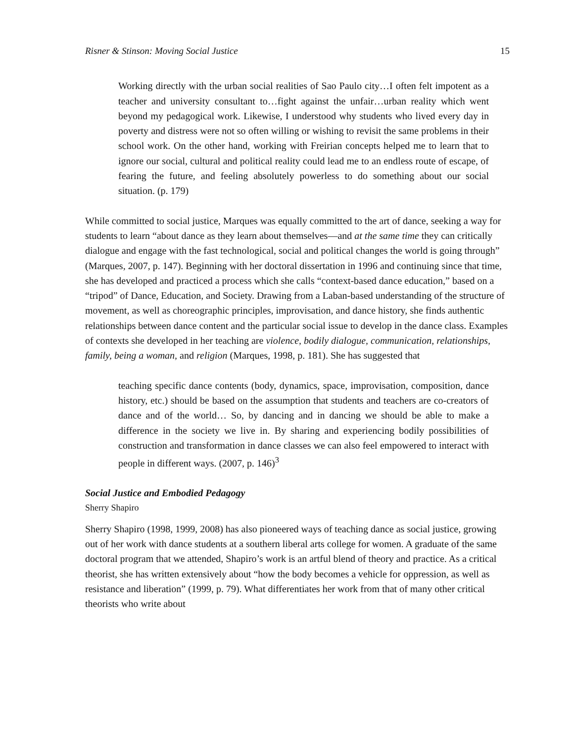Risner & Stinson: Moving Social Justice 15
Working directly with the urban social realities of Sao Paulo city…I often felt impotent as a teacher and university consultant to…fight against the unfair…urban reality which went beyond my pedagogical work. Likewise, I understood why students who lived every day in poverty and distress were not so often willing or wishing to revisit the same problems in their school work. On the other hand, working with Freirian concepts helped me to learn that to ignore our social, cultural and political reality could lead me to an endless route of escape, of fearing the future, and feeling absolutely powerless to do something about our social situation. (p. 179)
While committed to social justice, Marques was equally committed to the art of dance, seeking a way for students to learn “about dance as they learn about themselves—and at the same time they can critically dialogue and engage with the fast technological, social and political changes the world is going through” (Marques, 2007, p. 147). Beginning with her doctoral dissertation in 1996 and continuing since that time, she has developed and practiced a process which she calls “context-based dance education,” based on a “tripod” of Dance, Education, and Society. Drawing from a Laban-based understanding of the structure of movement, as well as choreographic principles, improvisation, and dance history, she finds authentic relationships between dance content and the particular social issue to develop in the dance class. Examples of contexts she developed in her teaching are violence, bodily dialogue, communication, relationships, family, being a woman, and religion (Marques, 1998, p. 181). She has suggested that
teaching specific dance contents (body, dynamics, space, improvisation, composition, dance history, etc.) should be based on the assumption that students and teachers are co-creators of dance and of the world… So, by dancing and in dancing we should be able to make a difference in the society we live in. By sharing and experiencing bodily possibilities of construction and transformation in dance classes we can also feel empowered to interact with people in different ways. (2007, p. 146)<sup>3</sup>
Social Justice and Embodied Pedagogy
Sherry Shapiro
Sherry Shapiro (1998, 1999, 2008) has also pioneered ways of teaching dance as social justice, growing out of her work with dance students at a southern liberal arts college for women. A graduate of the same doctoral program that we attended, Shapiro’s work is an artful blend of theory and practice. As a critical theorist, she has written extensively about “how the body becomes a vehicle for oppression, as well as resistance and liberation” (1999, p. 79). What differentiates her work from that of many other critical theorists who write about